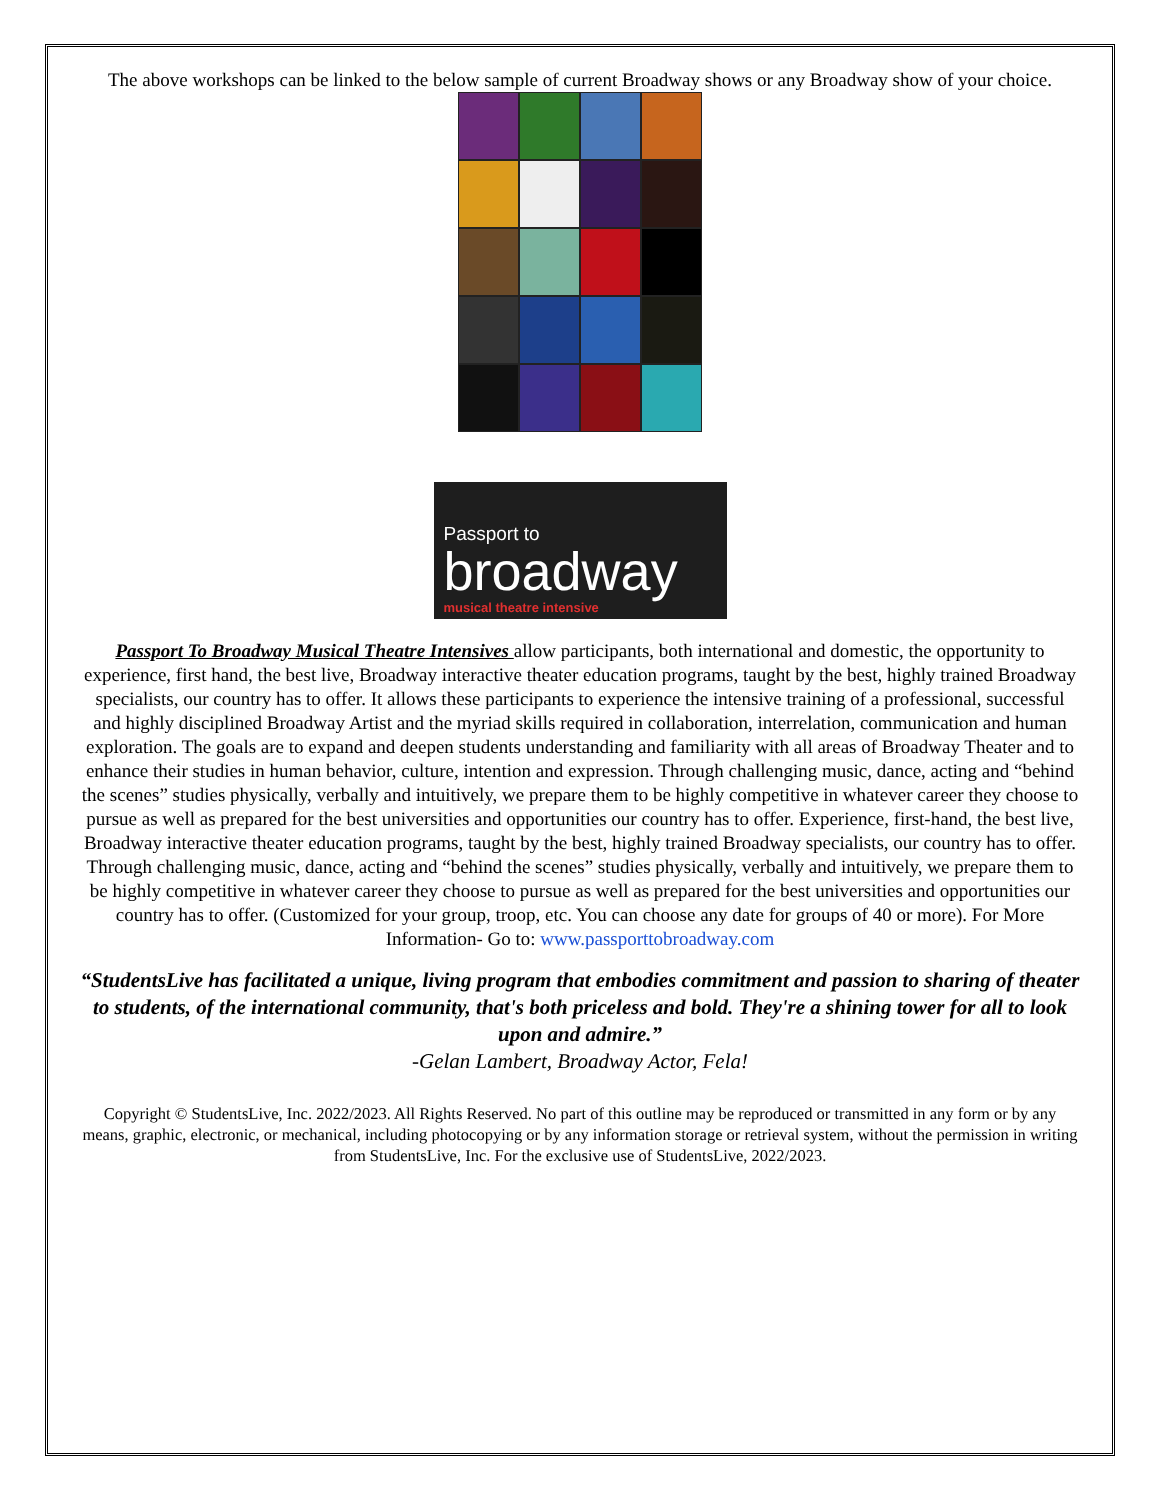The above workshops can be linked to the below sample of current Broadway shows or any Broadway show of your choice.
Passport to
broadway
musical theatre intensive
Passport To Broadway Musical Theatre Intensives allow participants, both international and domestic, the opportunity to experience, first hand, the best live, Broadway interactive theater education programs, taught by the best, highly trained Broadway specialists, our country has to offer. It allows these participants to experience the intensive training of a professional, successful and highly disciplined Broadway Artist and the myriad skills required in collaboration, interrelation, communication and human exploration. The goals are to expand and deepen students understanding and familiarity with all areas of Broadway Theater and to enhance their studies in human behavior, culture, intention and expression. Through challenging music, dance, acting and “behind the scenes” studies physically, verbally and intuitively, we prepare them to be highly competitive in whatever career they choose to pursue as well as prepared for the best universities and opportunities our country has to offer. Experience, first-hand, the best live, Broadway interactive theater education programs, taught by the best, highly trained Broadway specialists, our country has to offer. Through challenging music, dance, acting and “behind the scenes” studies physically, verbally and intuitively, we prepare them to be highly competitive in whatever career they choose to pursue as well as prepared for the best universities and opportunities our country has to offer. (Customized for your group, troop, etc. You can choose any date for groups of 40 or more). For More Information- Go to: www.passporttobroadway.com
“StudentsLive has facilitated a unique, living program that embodies commitment and passion to sharing of theater to students, of the international community, that's both priceless and bold. They're a shining tower for all to look upon and admire.”
-Gelan Lambert, Broadway Actor, Fela!
Copyright © StudentsLive, Inc. 2022/2023. All Rights Reserved. No part of this outline may be reproduced or transmitted in any form or by any means, graphic, electronic, or mechanical, including photocopying or by any information storage or retrieval system, without the permission in writing from StudentsLive, Inc. For the exclusive use of StudentsLive, 2022/2023.